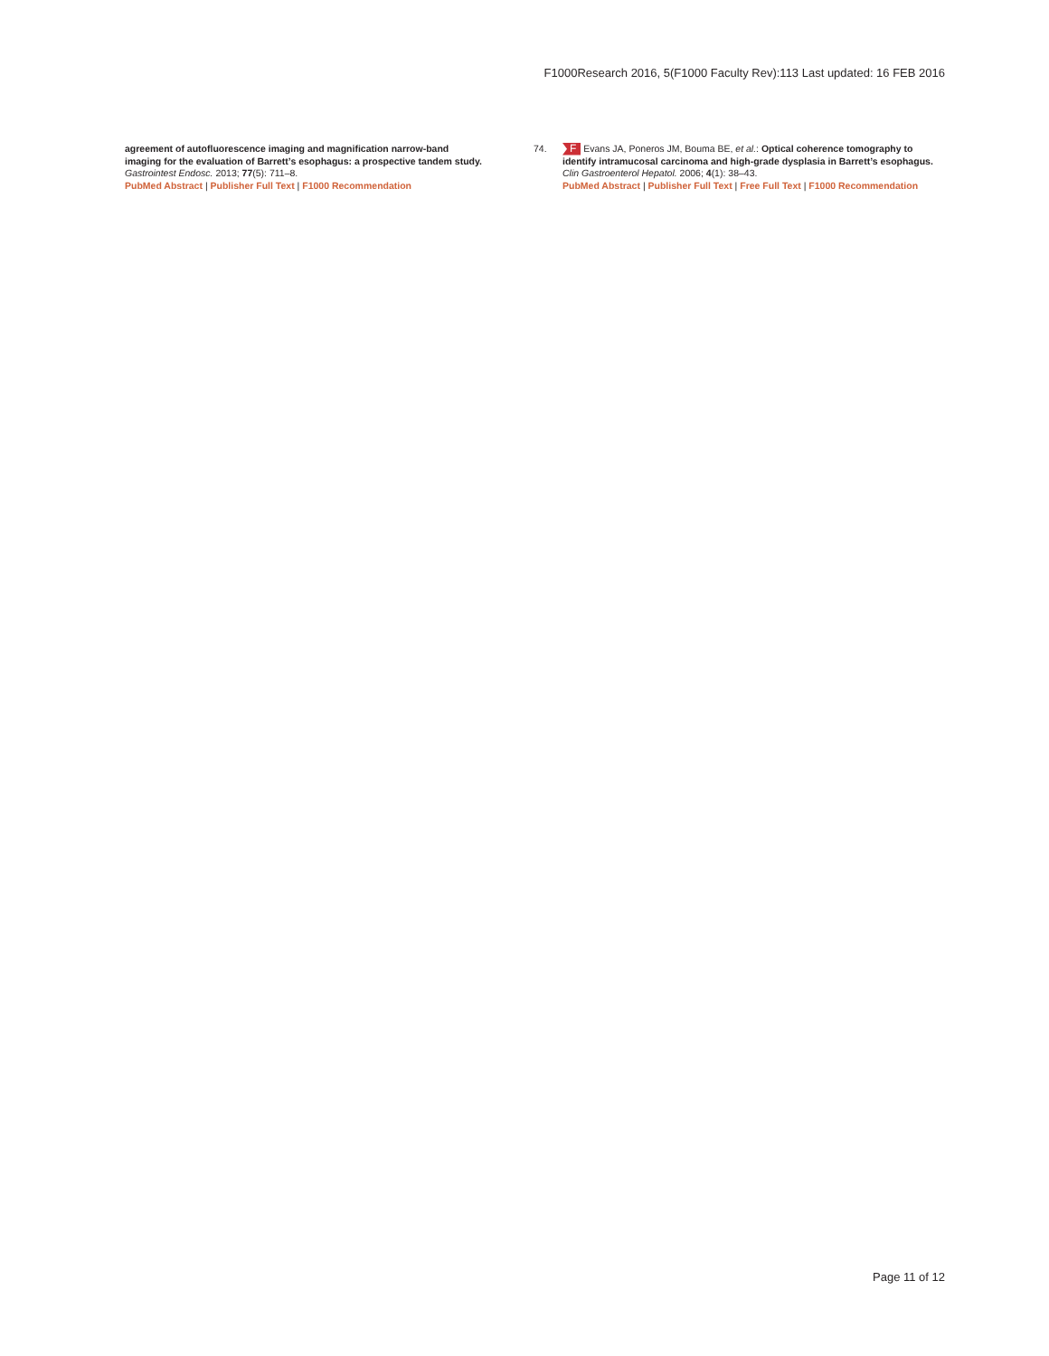F1000Research 2016, 5(F1000 Faculty Rev):113 Last updated: 16 FEB 2016
agreement of autofluorescence imaging and magnification narrow-band imaging for the evaluation of Barrett’s esophagus: a prospective tandem study. Gastrointest Endosc. 2013; 77(5): 711–8.
PubMed Abstract | Publisher Full Text | F1000 Recommendation
74. F Evans JA, Poneros JM, Bouma BE, et al.: Optical coherence tomography to identify intramucosal carcinoma and high-grade dysplasia in Barrett’s esophagus. Clin Gastroenterol Hepatol. 2006; 4(1): 38–43.
PubMed Abstract | Publisher Full Text | Free Full Text | F1000 Recommendation
Page 11 of 12